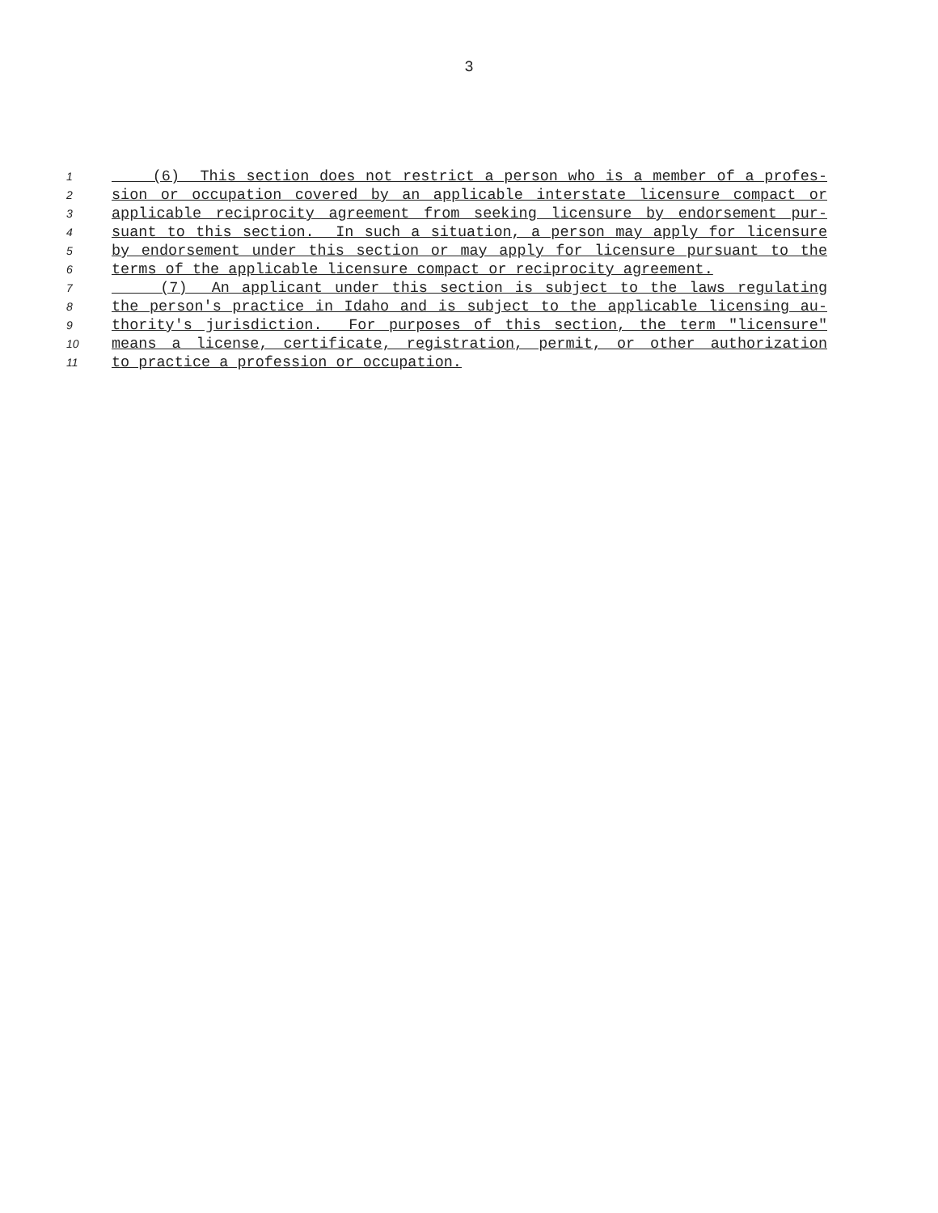3
1 (6) This section does not restrict a person who is a member of a profes-
2 sion or occupation covered by an applicable interstate licensure compact or
3 applicable reciprocity agreement from seeking licensure by endorsement pur-
4 suant to this section. In such a situation, a person may apply for licensure
5 by endorsement under this section or may apply for licensure pursuant to the
6 terms of the applicable licensure compact or reciprocity agreement.
7 (7) An applicant under this section is subject to the laws regulating
8 the person's practice in Idaho and is subject to the applicable licensing au-
9 thority's jurisdiction. For purposes of this section, the term "licensure"
10 means a license, certificate, registration, permit, or other authorization
11 to practice a profession or occupation.